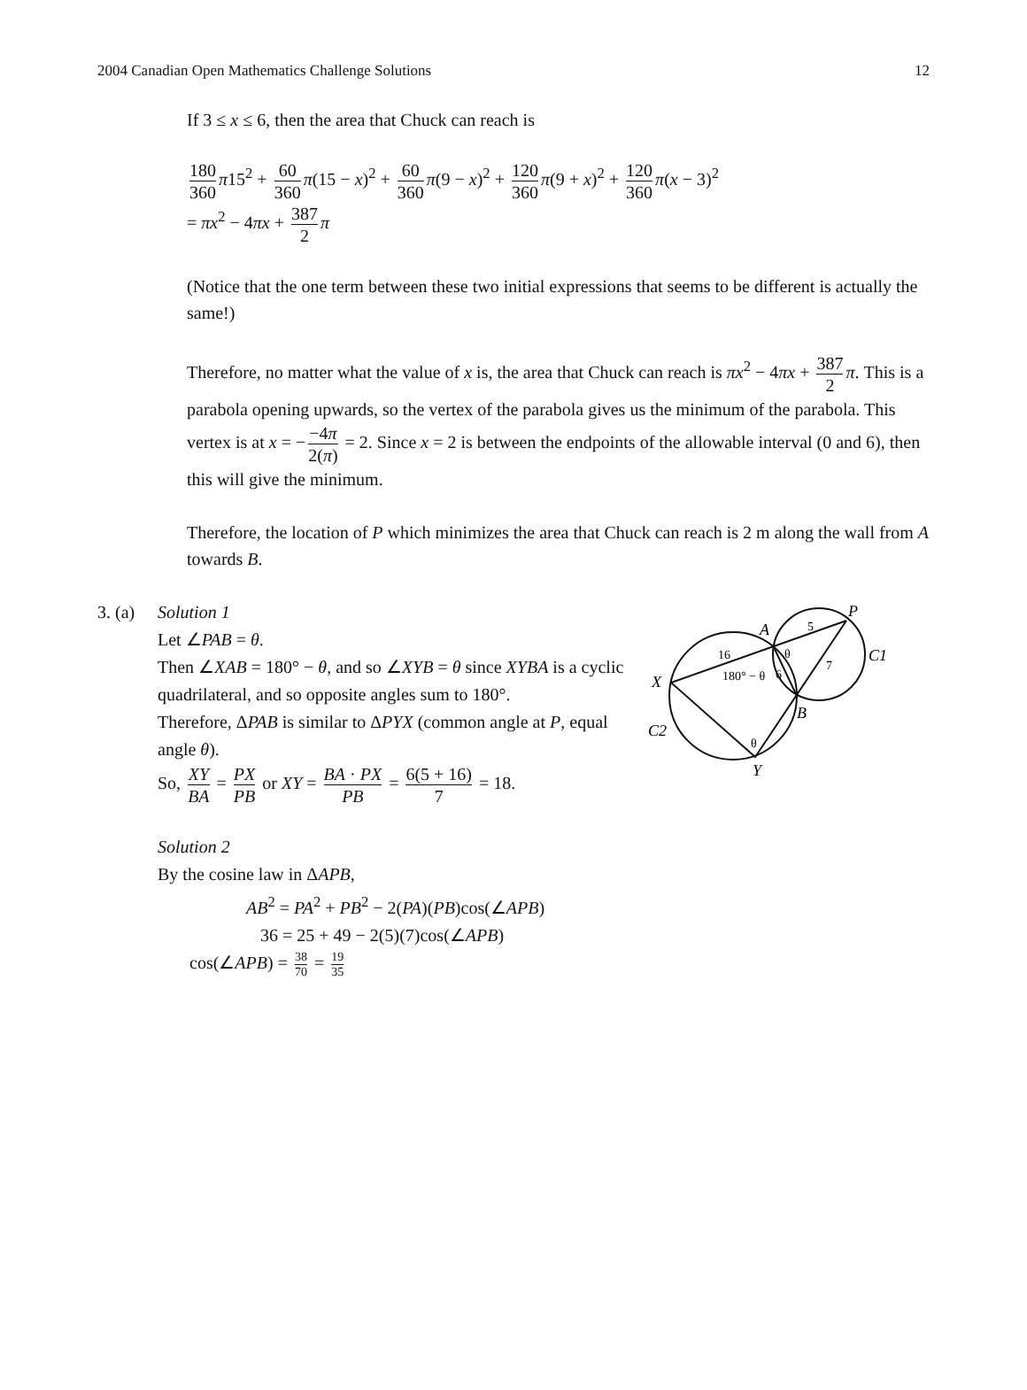2004 Canadian Open Mathematics Challenge Solutions 12
If 3 ≤ x ≤ 6, then the area that Chuck can reach is
180 360 π15<sup>2</sup> + 60 360 π(15 − x)<sup>2</sup> + 60 360 π(9 − x)<sup>2</sup> + 120 360 π(9 + x)<sup>2</sup> + 120 360 π(x − 3)<sup>2</sup>
= πx<sup>2</sup> − 4πx + 387 2 π
(Notice that the one term between these two initial expressions that seems to be different is actually the same!)
Therefore, no matter what the value of x is, the area that Chuck can reach is πx<sup>2</sup> − 4πx + 387 2 π. This is a parabola opening upwards, so the vertex of the parabola gives us the minimum of the parabola. This vertex is at x = − −4π 2(π) = 2. Since x = 2 is between the endpoints of the allowable interval (0 and 6), then this will give the minimum.
Therefore, the location of P which minimizes the area that Chuck can reach is 2 m along the wall from A towards B.
3. (a)
Solution 1
Let ∠PAB = θ.
Then ∠XAB = 180° − θ, and so ∠XYB = θ since XYBA is a cyclic quadrilateral, and so opposite angles sum to 180°.
Therefore, ΔPAB is similar to ΔPYX (common angle at P, equal angle θ).
So, XY BA = PX PB or XY = BA · PX PB = 6(5 + 16) 7 = 18.
P
A
X
B
Y
C1
C2
5
16
7
6
θ
θ
180° − θ
Solution 2
By the cosine law in ΔAPB,
AB<sup>2</sup> = PA<sup>2</sup> + PB<sup>2</sup> − 2(PA)(PB)cos(∠APB)
36 = 25 + 49 − 2(5)(7)cos(∠APB)
cos(∠APB) = 38 70 = 19 35